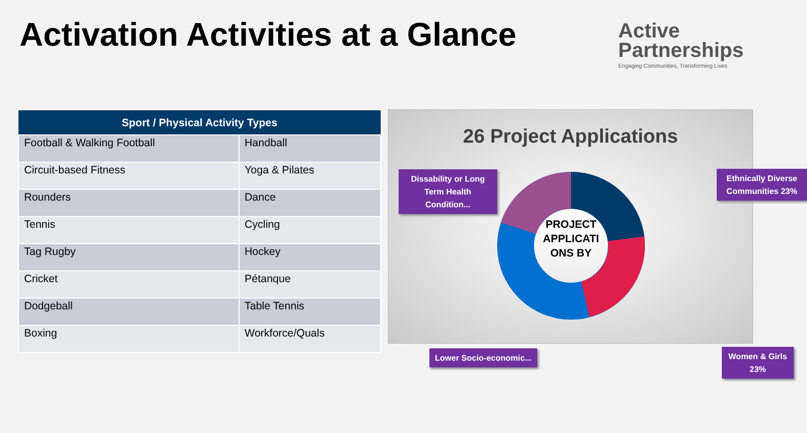Activation Activities at a Glance
Active
Partnerships
Engaging Communities, Transforming Lives
| Sport / Physical Activity Types | |
| --- | --- |
| Football & Walking Football | Handball |
| Circuit-based Fitness | Yoga & Pilates |
| Rounders | Dance |
| Tennis | Cycling |
| Tag Rugby | Hockey |
| Cricket | Pétanque |
| Dodgeball | Table Tennis |
| Boxing | Workforce/Quals |
26 Project Applications
PROJECT APPLICATI ONS BY
Dissability or Long Term Health Condition...
Ethnically Diverse Communities 23%
Lower Socio-economic...
Women & Girls 23%